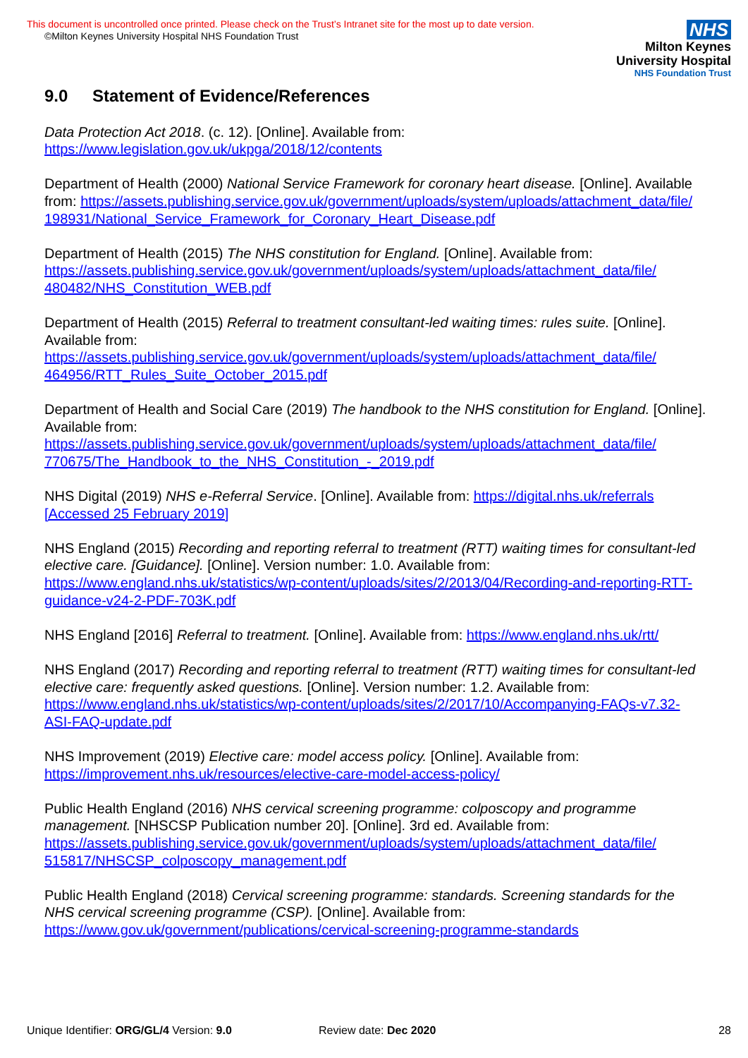This document is uncontrolled once printed. Please check on the Trust’s Intranet site for the most up to date version.
©Milton Keynes University Hospital NHS Foundation Trust
NHS
Milton Keynes
University Hospital
NHS Foundation Trust
9.0 Statement of Evidence/References
Data Protection Act 2018. (c. 12). [Online]. Available from: https://www.legislation.gov.uk/ukpga/2018/12/contents
Department of Health (2000) National Service Framework for coronary heart disease. [Online]. Available from: https://assets.publishing.service.gov.uk/government/uploads/system/uploads/attachment_data/file/ 198931/National_Service_Framework_for_Coronary_Heart_Disease.pdf
Department of Health (2015) The NHS constitution for England. [Online]. Available from: https://assets.publishing.service.gov.uk/government/uploads/system/uploads/attachment_data/file/ 480482/NHS_Constitution_WEB.pdf
Department of Health (2015) Referral to treatment consultant-led waiting times: rules suite. [Online]. Available from: https://assets.publishing.service.gov.uk/government/uploads/system/uploads/attachment_data/file/ 464956/RTT_Rules_Suite_October_2015.pdf
Department of Health and Social Care (2019) The handbook to the NHS constitution for England. [Online]. Available from: https://assets.publishing.service.gov.uk/government/uploads/system/uploads/attachment_data/file/ 770675/The_Handbook_to_the_NHS_Constitution_-_2019.pdf
NHS Digital (2019) NHS e-Referral Service. [Online]. Available from: https://digital.nhs.uk/referrals [Accessed 25 February 2019]
NHS England (2015) Recording and reporting referral to treatment (RTT) waiting times for consultant-led elective care. [Guidance]. [Online]. Version number: 1.0. Available from: https://www.england.nhs.uk/statistics/wp-content/uploads/sites/2/2013/04/Recording-and-reporting-RTT-guidance-v24-2-PDF-703K.pdf
NHS England [2016] Referral to treatment. [Online]. Available from: https://www.england.nhs.uk/rtt/
NHS England (2017) Recording and reporting referral to treatment (RTT) waiting times for consultant-led elective care: frequently asked questions. [Online]. Version number: 1.2. Available from: https://www.england.nhs.uk/statistics/wp-content/uploads/sites/2/2017/10/Accompanying-FAQs-v7.32-ASI-FAQ-update.pdf
NHS Improvement (2019) Elective care: model access policy. [Online]. Available from: https://improvement.nhs.uk/resources/elective-care-model-access-policy/
Public Health England (2016) NHS cervical screening programme: colposcopy and programme management. [NHSCSP Publication number 20]. [Online]. 3rd ed. Available from: https://assets.publishing.service.gov.uk/government/uploads/system/uploads/attachment_data/file/ 515817/NHSCSP_colposcopy_management.pdf
Public Health England (2018) Cervical screening programme: standards. Screening standards for the NHS cervical screening programme (CSP). [Online]. Available from: https://www.gov.uk/government/publications/cervical-screening-programme-standards
Unique Identifier: ORG/GL/4 Version: 9.0 Review date: Dec 2020 28